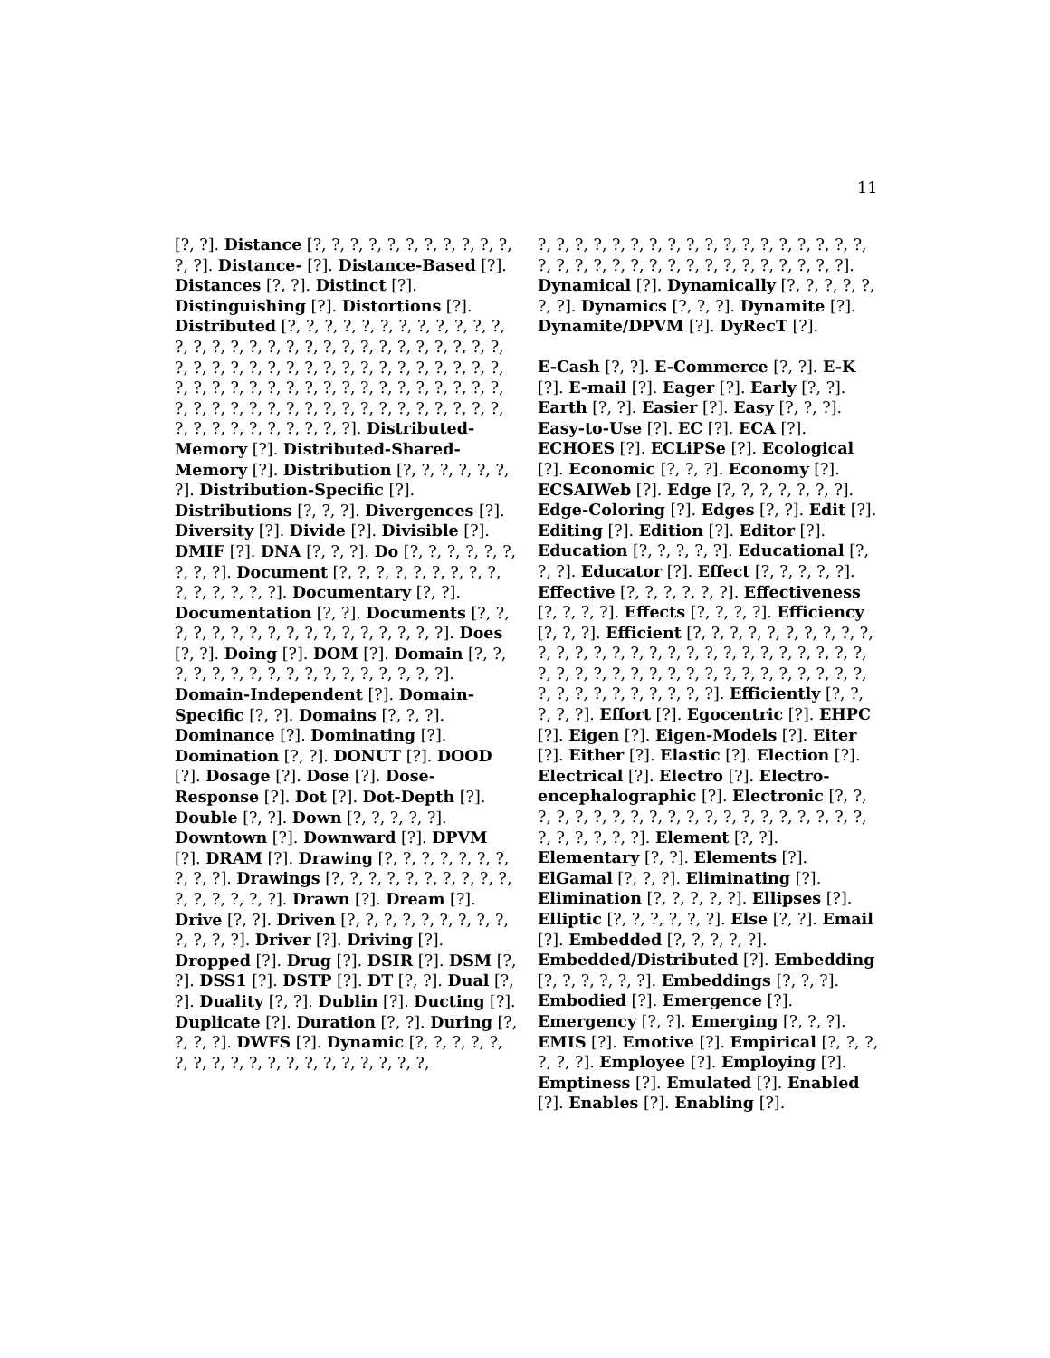11
[?, ?]. Distance [?, ?, ?, ?, ?, ?, ?, ?, ?, ?, ?, ?, ?]. Distance- [?]. Distance-Based [?]. Distances [?, ?]. Distinct [?]. Distinguishing [?]. Distortions [?]. Distributed [?, ?, ?, ?, ?, ?, ?, ?, ?, ?, ?, ?, ?, ?, ?, ?, ?, ?, ?, ?, ?, ?, ?, ?, ?, ?, ?, ?, ?, ?, ?, ?, ?, ?, ?, ?, ?, ?, ?, ?, ?, ?, ?, ?, ?, ?, ?, ?, ?, ?, ?, ?, ?, ?, ?, ?, ?, ?, ?, ?, ?, ?, ?, ?, ?, ?, ?, ?, ?, ?, ?, ?, ?, ?, ?, ?, ?, ?, ?, ?, ?, ?, ?, ?, ?, ?, ?, ?, ?, ?, ?, ?, ?, ?]. Distributed-Memory [?]. Distributed-Shared-Memory [?]. Distribution [?, ?, ?, ?, ?, ?, ?]. Distribution-Specific [?]. Distributions [?, ?, ?]. Divergences [?]. Diversity [?]. Divide [?]. Divisible [?]. DMIF [?]. DNA [?, ?, ?]. Do [?, ?, ?, ?, ?, ?, ?, ?, ?]. Document [?, ?, ?, ?, ?, ?, ?, ?, ?, ?, ?, ?, ?, ?, ?]. Documentary [?, ?]. Documentation [?, ?]. Documents [?, ?, ?, ?, ?, ?, ?, ?, ?, ?, ?, ?, ?, ?, ?, ?, ?]. Does [?, ?]. Doing [?]. DOM [?]. Domain [?, ?, ?, ?, ?, ?, ?, ?, ?, ?, ?, ?, ?, ?, ?, ?, ?]. Domain-Independent [?]. Domain-Specific [?, ?]. Domains [?, ?, ?]. Dominance [?]. Dominating [?]. Domination [?, ?]. DONUT [?]. DOOD [?]. Dosage [?]. Dose [?]. Dose-Response [?]. Dot [?]. Dot-Depth [?]. Double [?, ?]. Down [?, ?, ?, ?, ?]. Downtown [?]. Downward [?]. DPVM [?]. DRAM [?]. Drawing [?, ?, ?, ?, ?, ?, ?, ?, ?, ?]. Drawings [?, ?, ?, ?, ?, ?, ?, ?, ?, ?, ?, ?, ?, ?, ?, ?]. Drawn [?]. Dream [?]. Drive [?, ?]. Driven [?, ?, ?, ?, ?, ?, ?, ?, ?, ?, ?, ?, ?]. Driver [?]. Driving [?]. Dropped [?]. Drug [?]. DSIR [?]. DSM [?, ?]. DSS1 [?]. DSTP [?]. DT [?, ?]. Dual [?, ?]. Duality [?, ?]. Dublin [?]. Ducting [?]. Duplicate [?]. Duration [?, ?]. During [?, ?, ?, ?]. DWFS [?]. Dynamic [?, ?, ?, ?, ?, ?, ?, ?, ?, ?, ?, ?, ?, ?, ?, ?, ?, ?, ?,
?, ?, ?, ?, ?, ?, ?, ?, ?, ?, ?, ?, ?, ?, ?, ?, ?, ?, ?, ?, ?, ?, ?, ?, ?, ?, ?, ?, ?, ?, ?, ?, ?, ?, ?]. Dynamical [?]. Dynamically [?, ?, ?, ?, ?, ?, ?]. Dynamics [?, ?, ?]. Dynamite [?]. Dynamite/DPVM [?]. DyRecT [?].
E-Cash [?, ?]. E-Commerce [?, ?]. E-K [?]. E-mail [?]. Eager [?]. Early [?, ?]. Earth [?, ?]. Easier [?]. Easy [?, ?, ?]. Easy-to-Use [?]. EC [?]. ECA [?]. ECHOES [?]. ECLiPSe [?]. Ecological [?]. Economic [?, ?, ?]. Economy [?]. ECSAIWeb [?]. Edge [?, ?, ?, ?, ?, ?, ?]. Edge-Coloring [?]. Edges [?, ?]. Edit [?]. Editing [?]. Edition [?]. Editor [?]. Education [?, ?, ?, ?, ?]. Educational [?, ?, ?]. Educator [?]. Effect [?, ?, ?, ?, ?]. Effective [?, ?, ?, ?, ?, ?]. Effectiveness [?, ?, ?, ?]. Effects [?, ?, ?, ?]. Efficiency [?, ?, ?]. Efficient [?, ?, ?, ?, ?, ?, ?, ?, ?, ?, ?, ?, ?, ?, ?, ?, ?, ?, ?, ?, ?, ?, ?, ?, ?, ?, ?, ?, ?, ?, ?, ?, ?, ?, ?, ?, ?, ?, ?, ?, ?, ?, ?, ?, ?, ?, ?, ?, ?, ?, ?, ?, ?, ?, ?, ?]. Efficiently [?, ?, ?, ?, ?]. Effort [?]. Egocentric [?]. EHPC [?]. Eigen [?]. Eigen-Models [?]. Eiter [?]. Either [?]. Elastic [?]. Election [?]. Electrical [?]. Electro [?]. Electro-encephalographic [?]. Electronic [?, ?, ?, ?, ?, ?, ?, ?, ?, ?, ?, ?, ?, ?, ?, ?, ?, ?, ?, ?, ?, ?, ?, ?, ?, ?]. Element [?, ?]. Elementary [?, ?]. Elements [?]. ElGamal [?, ?, ?]. Eliminating [?]. Elimination [?, ?, ?, ?, ?]. Ellipses [?]. Elliptic [?, ?, ?, ?, ?, ?]. Else [?, ?]. Email [?]. Embedded [?, ?, ?, ?, ?]. Embedded/Distributed [?]. Embedding [?, ?, ?, ?, ?, ?]. Embeddings [?, ?, ?]. Embodied [?]. Emergence [?]. Emergency [?, ?]. Emerging [?, ?, ?]. EMIS [?]. Emotive [?]. Empirical [?, ?, ?, ?, ?, ?]. Employee [?]. Employing [?]. Emptiness [?]. Emulated [?]. Enabled [?]. Enables [?]. Enabling [?].